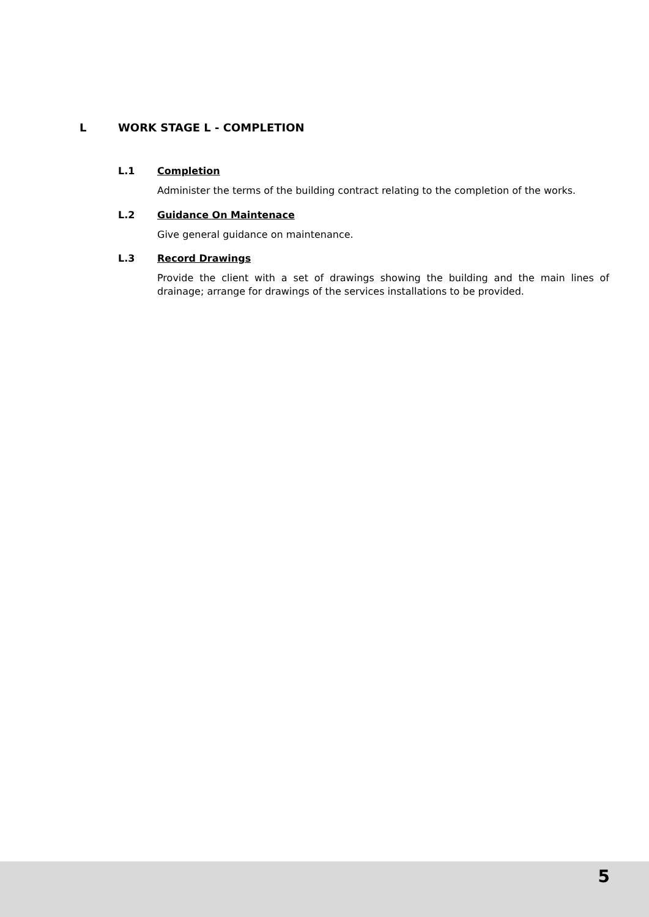L WORK STAGE L - COMPLETION
L.1 Completion
Administer the terms of the building contract relating to the completion of the works.
L.2 Guidance On Maintenace
Give general guidance on maintenance.
L.3 Record Drawings
Provide the client with a set of drawings showing the building and the main lines of drainage; arrange for drawings of the services installations to be provided.
5